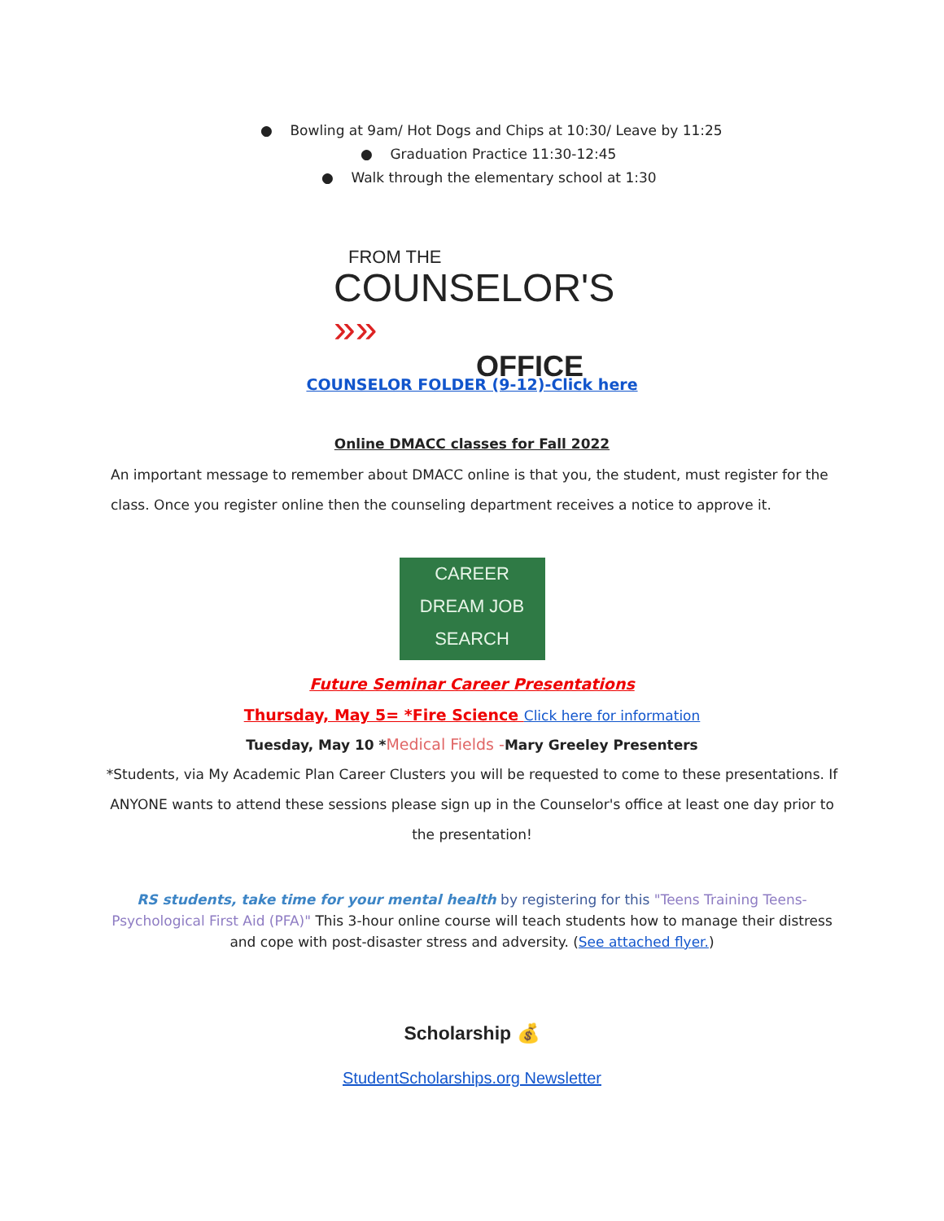● Bowling at 9am/ Hot Dogs and Chips at 10:30/ Leave by 11:25
● Graduation Practice 11:30-12:45
● Walk through the elementary school at 1:30
FROM THE
COUNSELOR'S »»
OFFICE
COUNSELOR FOLDER (9-12)-Click here
Online DMACC classes for Fall 2022
An important message to remember about DMACC online is that you, the student, must register for the class. Once you register online then the counseling department receives a notice to approve it.
CAREER
DREAM JOB
SEARCH
Future Seminar Career Presentations
Thursday, May 5= *Fire Science Click here for information
Tuesday, May 10 *Medical Fields -Mary Greeley Presenters
*Students, via My Academic Plan Career Clusters you will be requested to come to these presentations. If ANYONE wants to attend these sessions please sign up in the Counselor's office at least one day prior to the presentation!
RS students, take time for your mental health by registering for this "Teens Training Teens-Psychological First Aid (PFA)" This 3-hour online course will teach students how to manage their distress and cope with post-disaster stress and adversity. (See attached flyer.)
Scholarship 💰
StudentScholarships.org Newsletter